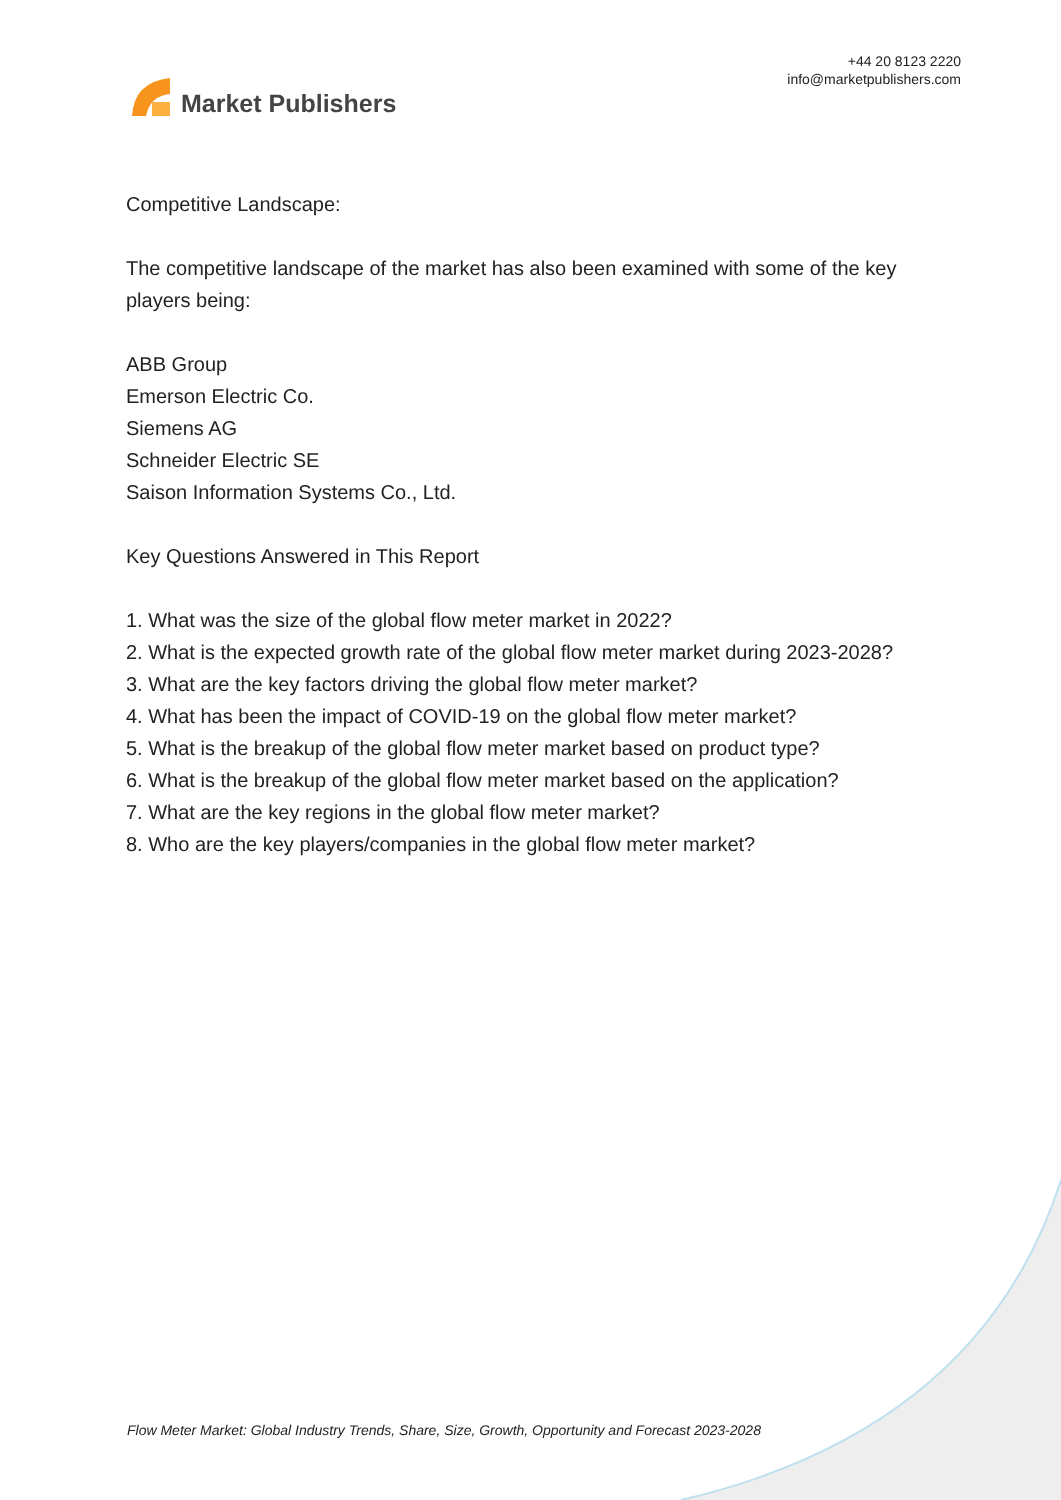Market Publishers
+44 20 8123 2220
info@marketpublishers.com
Competitive Landscape:
The competitive landscape of the market has also been examined with some of the key players being:
ABB Group
Emerson Electric Co.
Siemens AG
Schneider Electric SE
Saison Information Systems Co., Ltd.
Key Questions Answered in This Report
1. What was the size of the global flow meter market in 2022?
2. What is the expected growth rate of the global flow meter market during 2023-2028?
3. What are the key factors driving the global flow meter market?
4. What has been the impact of COVID-19 on the global flow meter market?
5. What is the breakup of the global flow meter market based on product type?
6. What is the breakup of the global flow meter market based on the application?
7. What are the key regions in the global flow meter market?
8. Who are the key players/companies in the global flow meter market?
Flow Meter Market: Global Industry Trends, Share, Size, Growth, Opportunity and Forecast 2023-2028